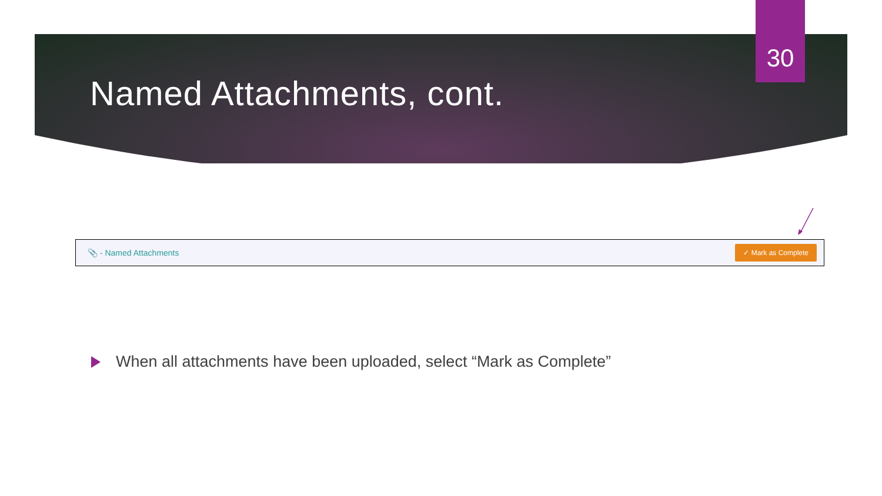30
Named Attachments, cont.
When all attachments have been uploaded, select “Mark as Complete”
📎 - Named Attachments
✓ Mark as Complete